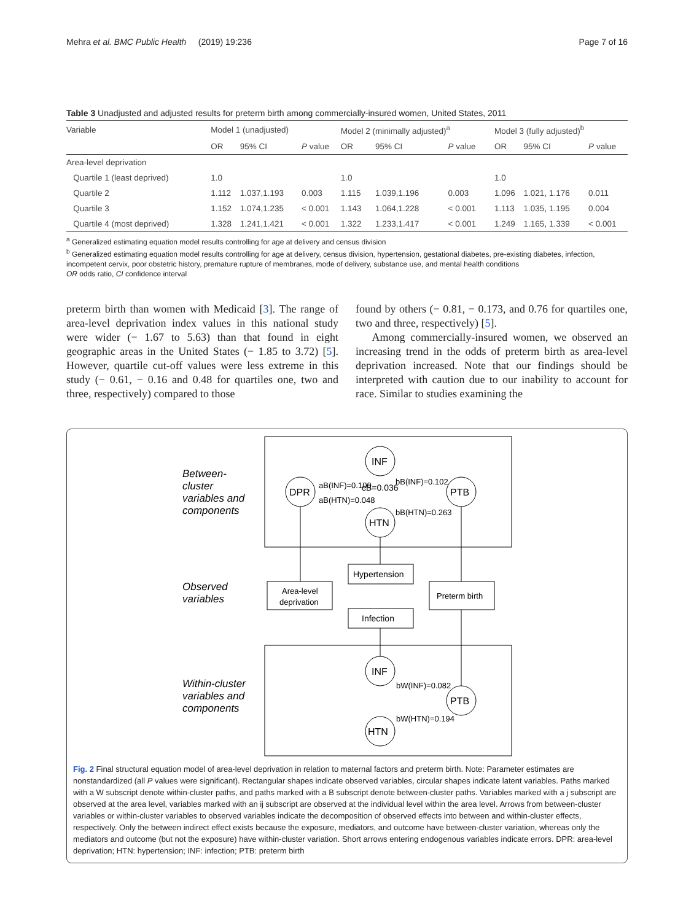Mehra et al. BMC Public Health (2019) 19:236 Page 7 of 16
Table 3 Unadjusted and adjusted results for preterm birth among commercially-insured women, United States, 2011
| Variable | Model 1 (unadjusted) | | | Model 2 (minimally adjusted)<sup>a</sup> | | | Model 3 (fully adjusted)<sup>b</sup> | | |
| --- | --- | --- | --- | --- | --- | --- | --- | --- | --- |
| | OR | 95% CI | P value | OR | 95% CI | P value | OR | 95% CI | P value |
| Area-level deprivation | | | | | | | | | |
| Quartile 1 (least deprived) | 1.0 | | | 1.0 | | | 1.0 | | |
| Quartile 2 | 1.112 | 1.037,1.193 | 0.003 | 1.115 | 1.039,1.196 | 0.003 | 1.096 | 1.021, 1.176 | 0.011 |
| Quartile 3 | 1.152 | 1.074,1.235 | < 0.001 | 1.143 | 1.064,1.228 | < 0.001 | 1.113 | 1.035, 1.195 | 0.004 |
| Quartile 4 (most deprived) | 1.328 | 1.241,1.421 | < 0.001 | 1.322 | 1.233,1.417 | < 0.001 | 1.249 | 1.165, 1.339 | < 0.001 |
<sup>a</sup> Generalized estimating equation model results controlling for age at delivery and census division
<sup>b</sup> Generalized estimating equation model results controlling for age at delivery, census division, hypertension, gestational diabetes, pre-existing diabetes, infection, incompetent cervix, poor obstetric history, premature rupture of membranes, mode of delivery, substance use, and mental health conditions
OR odds ratio, CI confidence interval
preterm birth than women with Medicaid [3]. The range of area-level deprivation index values in this national study were wider (− 1.67 to 5.63) than that found in eight geographic areas in the United States (− 1.85 to 3.72) [5]. However, quartile cut-off values were less extreme in this study (− 0.61, − 0.16 and 0.48 for quartiles one, two and three, respectively) compared to those
found by others (− 0.81, − 0.173, and 0.76 for quartiles one, two and three, respectively) [5].
Among commercially-insured women, we observed an increasing trend in the odds of preterm birth as area-level deprivation increased. Note that our findings should be interpreted with caution due to our inability to account for race. Similar to studies examining the
Between-
cluster
variables and
components
Observed
variables
Within-cluster
variables and
components
INF
DPR
PTB
HTN
aB(INF)=0.100
bB(INF)=0.102
cB=0.036
aB(HTN)=0.048
bB(HTN)=0.263
Hypertension
Area-level
deprivation
Preterm birth
Infection
INF
PTB
HTN
bW(INF)=0.082
bW(HTN)=0.194
Fig. 2 Final structural equation model of area-level deprivation in relation to maternal factors and preterm birth. Note: Parameter estimates are nonstandardized (all P values were significant). Rectangular shapes indicate observed variables, circular shapes indicate latent variables. Paths marked with a W subscript denote within-cluster paths, and paths marked with a B subscript denote between-cluster paths. Variables marked with a j subscript are observed at the area level, variables marked with an ij subscript are observed at the individual level within the area level. Arrows from between-cluster variables or within-cluster variables to observed variables indicate the decomposition of observed effects into between and within-cluster effects, respectively. Only the between indirect effect exists because the exposure, mediators, and outcome have between-cluster variation, whereas only the mediators and outcome (but not the exposure) have within-cluster variation. Short arrows entering endogenous variables indicate errors. DPR: area-level deprivation; HTN: hypertension; INF: infection; PTB: preterm birth